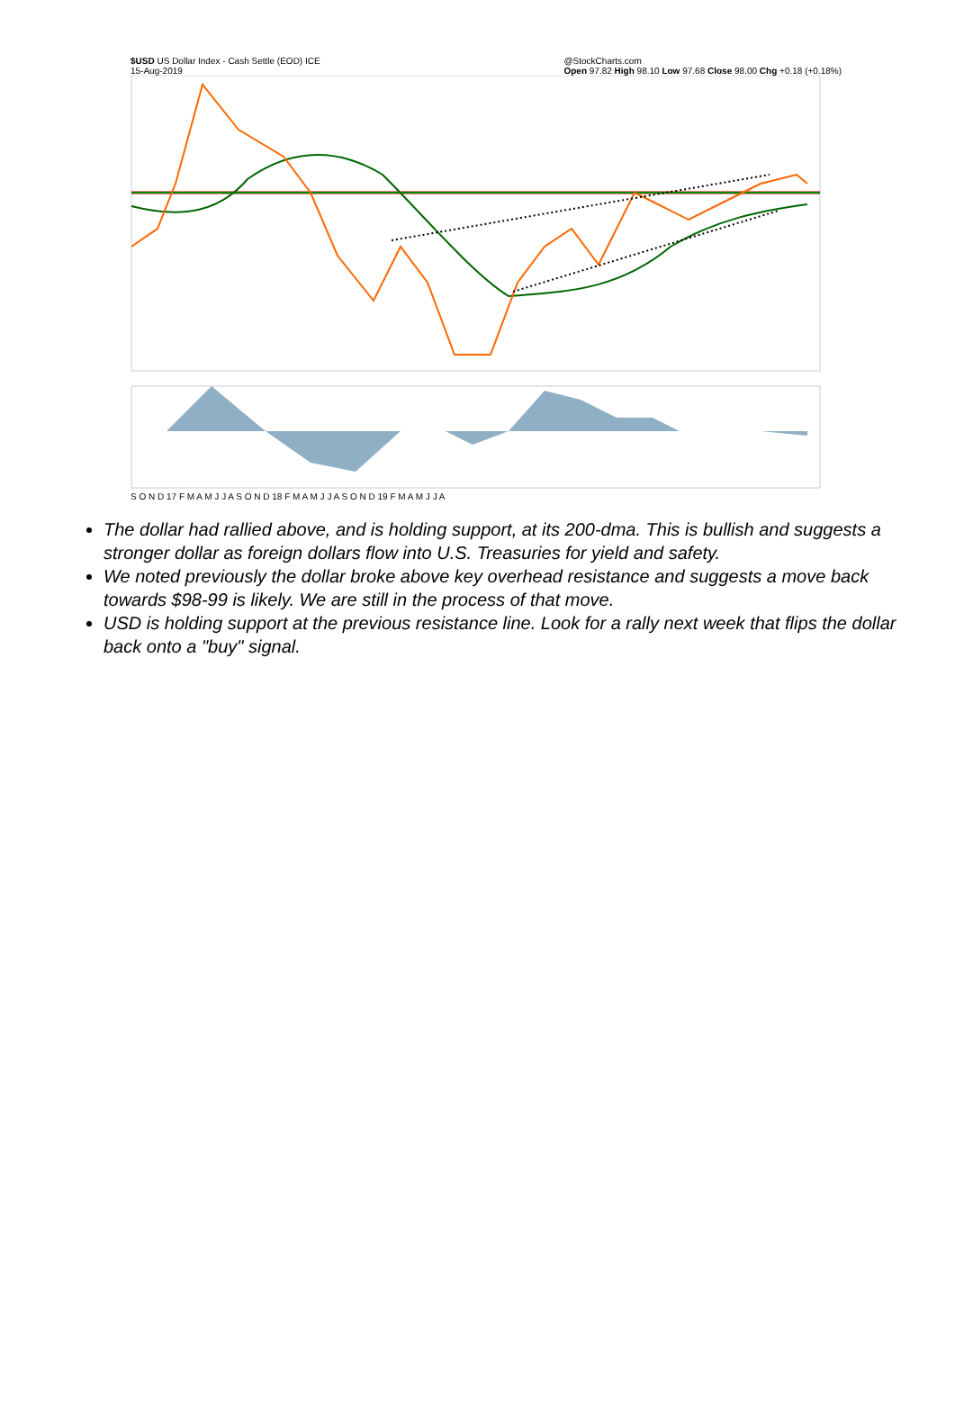$USD US Dollar Index - Cash Settle (EOD) ICE
15-Aug-2019 @StockCharts.com
Open 97.82 High 98.10 Low 97.68 Close 98.00 Chg +0.18 (+0.18%)
S O N D 17 F M A M J J A S O N D 18 F M A M J J A S O N D 19 F M A M J J A
The dollar had rallied above, and is holding support, at its 200-dma. This is bullish and suggests a stronger dollar as foreign dollars flow into U.S. Treasuries for yield and safety.
We noted previously the dollar broke above key overhead resistance and suggests a move back towards $98-99 is likely. We are still in the process of that move.
USD is holding support at the previous resistance line. Look for a rally next week that flips the dollar back onto a "buy" signal.